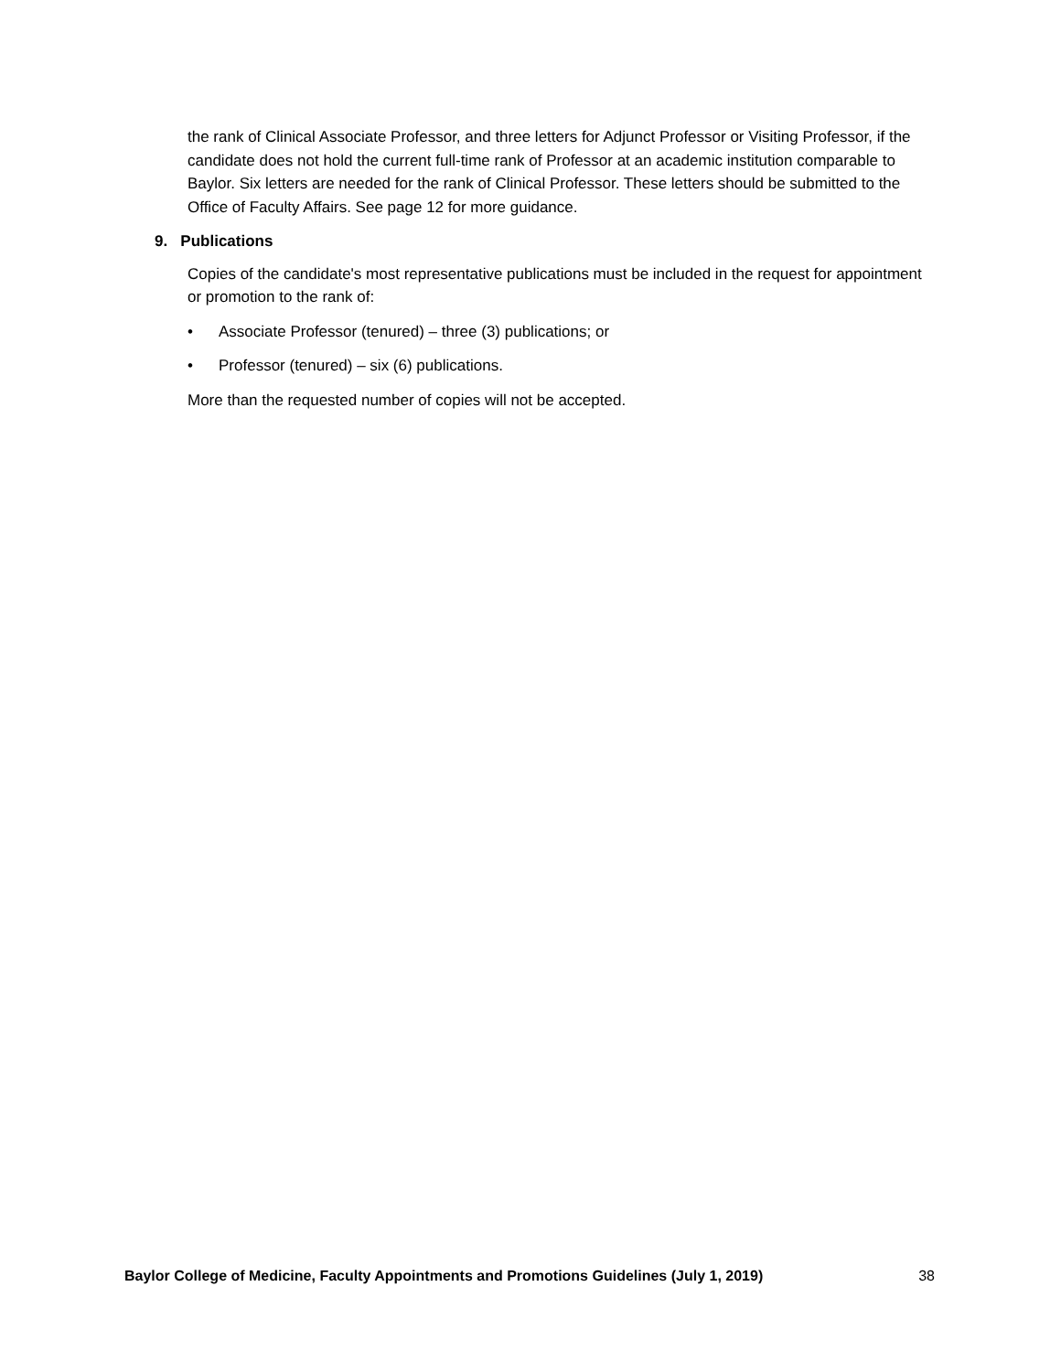the rank of Clinical Associate Professor, and three letters for Adjunct Professor or Visiting Professor, if the candidate does not hold the current full-time rank of Professor at an academic institution comparable to Baylor. Six letters are needed for the rank of Clinical Professor. These letters should be submitted to the Office of Faculty Affairs. See page 12 for more guidance.
9. Publications
Copies of the candidate's most representative publications must be included in the request for appointment or promotion to the rank of:
• Associate Professor (tenured) – three (3) publications; or
• Professor (tenured) – six (6) publications.
More than the requested number of copies will not be accepted.
Baylor College of Medicine, Faculty Appointments and Promotions Guidelines (July 1, 2019) 38